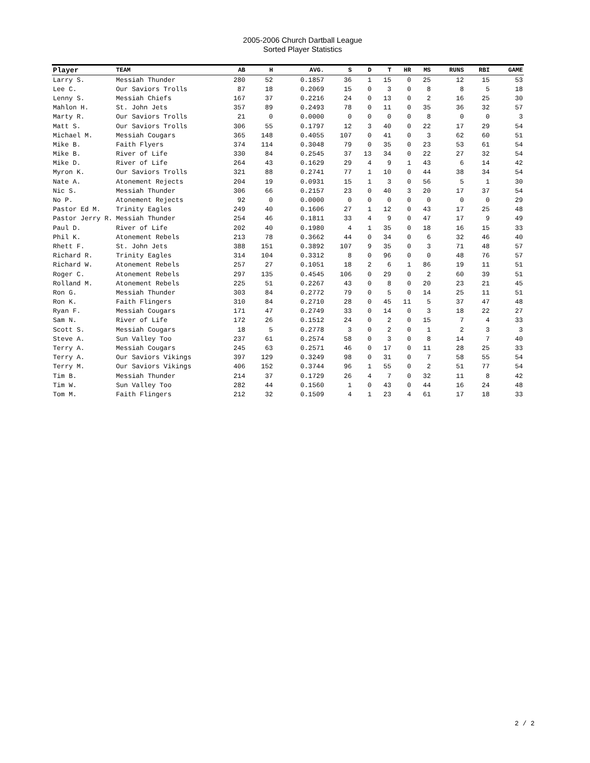2005-2006 Church Dartball League
Sorted Player Statistics
| Player | TEAM | AB | H | AVG. | S | D | T | HR | MS | RUNS | RBI | GAME |
| --- | --- | --- | --- | --- | --- | --- | --- | --- | --- | --- | --- | --- |
| Larry S. | Messiah Thunder | 280 | 52 | 0.1857 | 36 | 1 | 15 | 0 | 25 | 12 | 15 | 53 |
| Lee C. | Our Saviors Trolls | 87 | 18 | 0.2069 | 15 | 0 | 3 | 0 | 8 | 8 | 5 | 18 |
| Lenny S. | Messiah Chiefs | 167 | 37 | 0.2216 | 24 | 0 | 13 | 0 | 2 | 16 | 25 | 30 |
| Mahlon H. | St. John Jets | 357 | 89 | 0.2493 | 78 | 0 | 11 | 0 | 35 | 36 | 32 | 57 |
| Marty R. | Our Saviors Trolls | 21 | 0 | 0.0000 | 0 | 0 | 0 | 0 | 8 | 0 | 0 | 3 |
| Matt S. | Our Saviors Trolls | 306 | 55 | 0.1797 | 12 | 3 | 40 | 0 | 22 | 17 | 29 | 54 |
| Michael M. | Messiah Cougars | 365 | 148 | 0.4055 | 107 | 0 | 41 | 0 | 3 | 62 | 60 | 51 |
| Mike B. | Faith Flyers | 374 | 114 | 0.3048 | 79 | 0 | 35 | 0 | 23 | 53 | 61 | 54 |
| Mike B. | River of Life | 330 | 84 | 0.2545 | 37 | 13 | 34 | 0 | 22 | 27 | 32 | 54 |
| Mike D. | River of Life | 264 | 43 | 0.1629 | 29 | 4 | 9 | 1 | 43 | 6 | 14 | 42 |
| Myron K. | Our Saviors Trolls | 321 | 88 | 0.2741 | 77 | 1 | 10 | 0 | 44 | 38 | 34 | 54 |
| Nate A. | Atonement Rejects | 204 | 19 | 0.0931 | 15 | 1 | 3 | 0 | 56 | 5 | 1 | 30 |
| Nic S. | Messiah Thunder | 306 | 66 | 0.2157 | 23 | 0 | 40 | 3 | 20 | 17 | 37 | 54 |
| No P. | Atonement Rejects | 92 | 0 | 0.0000 | 0 | 0 | 0 | 0 | 0 | 0 | 0 | 29 |
| Pastor Ed M. | Trinity Eagles | 249 | 40 | 0.1606 | 27 | 1 | 12 | 0 | 43 | 17 | 25 | 48 |
| Pastor Jerry R. | Messiah Thunder | 254 | 46 | 0.1811 | 33 | 4 | 9 | 0 | 47 | 17 | 9 | 49 |
| Paul D. | River of Life | 202 | 40 | 0.1980 | 4 | 1 | 35 | 0 | 18 | 16 | 15 | 33 |
| Phil K. | Atonement Rebels | 213 | 78 | 0.3662 | 44 | 0 | 34 | 0 | 6 | 32 | 46 | 40 |
| Rhett F. | St. John Jets | 388 | 151 | 0.3892 | 107 | 9 | 35 | 0 | 3 | 71 | 48 | 57 |
| Richard R. | Trinity Eagles | 314 | 104 | 0.3312 | 8 | 0 | 96 | 0 | 0 | 48 | 76 | 57 |
| Richard W. | Atonement Rebels | 257 | 27 | 0.1051 | 18 | 2 | 6 | 1 | 86 | 19 | 11 | 51 |
| Roger C. | Atonement Rebels | 297 | 135 | 0.4545 | 106 | 0 | 29 | 0 | 2 | 60 | 39 | 51 |
| Rolland M. | Atonement Rebels | 225 | 51 | 0.2267 | 43 | 0 | 8 | 0 | 20 | 23 | 21 | 45 |
| Ron G. | Messiah Thunder | 303 | 84 | 0.2772 | 79 | 0 | 5 | 0 | 14 | 25 | 11 | 51 |
| Ron K. | Faith Flingers | 310 | 84 | 0.2710 | 28 | 0 | 45 | 11 | 5 | 37 | 47 | 48 |
| Ryan F. | Messiah Cougars | 171 | 47 | 0.2749 | 33 | 0 | 14 | 0 | 3 | 18 | 22 | 27 |
| Sam N. | River of Life | 172 | 26 | 0.1512 | 24 | 0 | 2 | 0 | 15 | 7 | 4 | 33 |
| Scott S. | Messiah Cougars | 18 | 5 | 0.2778 | 3 | 0 | 2 | 0 | 1 | 2 | 3 | 3 |
| Steve A. | Sun Valley Too | 237 | 61 | 0.2574 | 58 | 0 | 3 | 0 | 8 | 14 | 7 | 40 |
| Terry A. | Messiah Cougars | 245 | 63 | 0.2571 | 46 | 0 | 17 | 0 | 11 | 28 | 25 | 33 |
| Terry A. | Our Saviors Vikings | 397 | 129 | 0.3249 | 98 | 0 | 31 | 0 | 7 | 58 | 55 | 54 |
| Terry M. | Our Saviors Vikings | 406 | 152 | 0.3744 | 96 | 1 | 55 | 0 | 2 | 51 | 77 | 54 |
| Tim B. | Messiah Thunder | 214 | 37 | 0.1729 | 26 | 4 | 7 | 0 | 32 | 11 | 8 | 42 |
| Tim W. | Sun Valley Too | 282 | 44 | 0.1560 | 1 | 0 | 43 | 0 | 44 | 16 | 24 | 48 |
| Tom M. | Faith Flingers | 212 | 32 | 0.1509 | 4 | 1 | 23 | 4 | 61 | 17 | 18 | 33 |
2 / 2